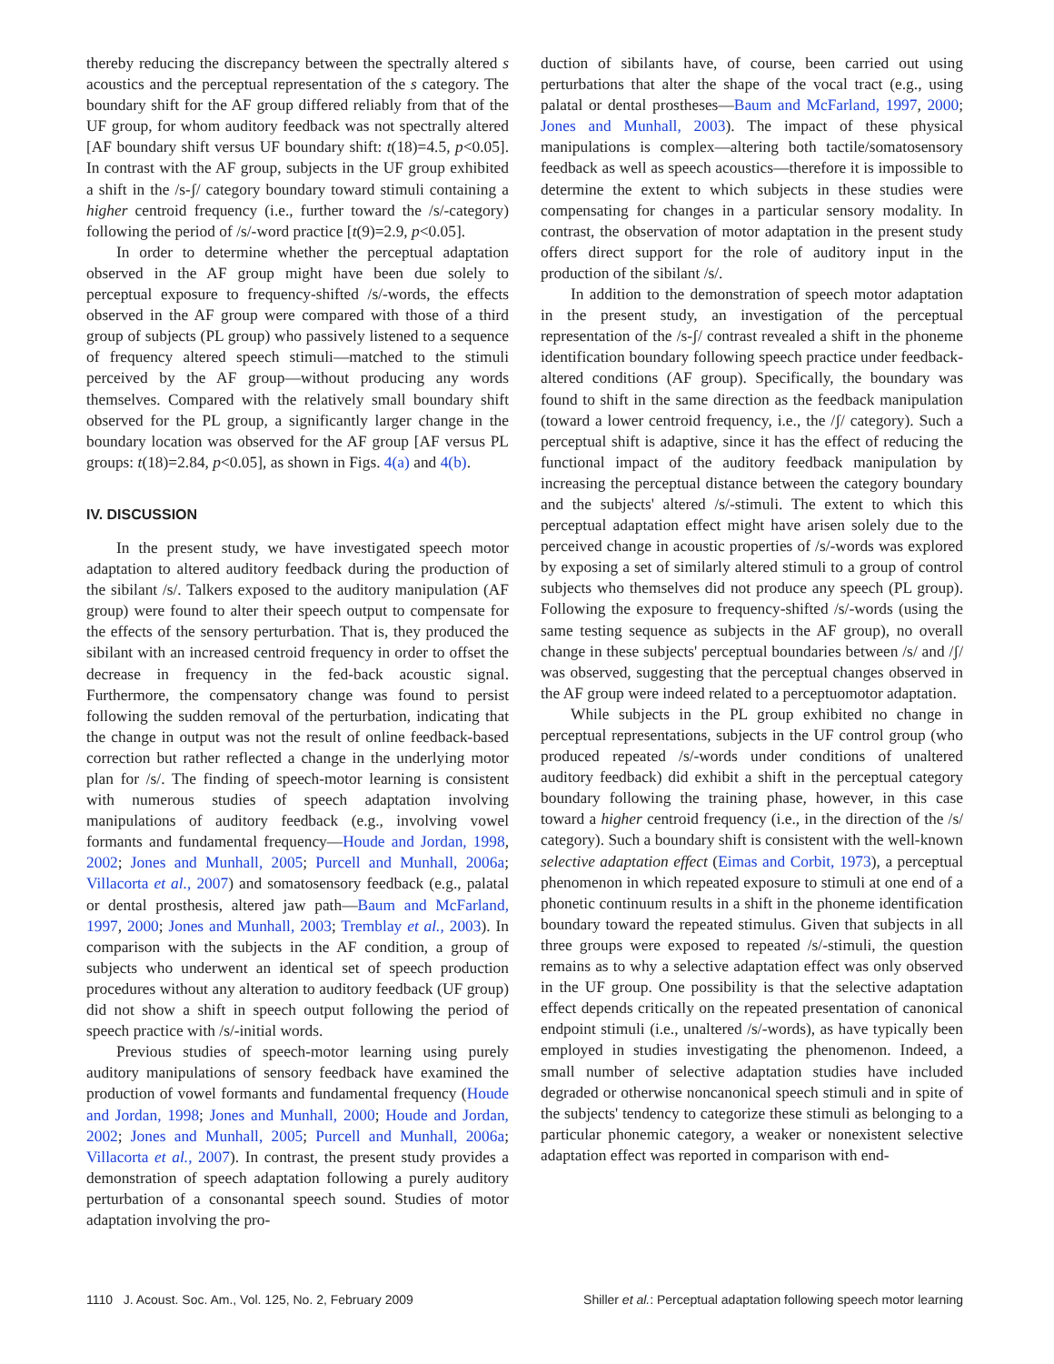thereby reducing the discrepancy between the spectrally altered s acoustics and the perceptual representation of the s category. The boundary shift for the AF group differed reliably from that of the UF group, for whom auditory feedback was not spectrally altered [AF boundary shift versus UF boundary shift: t(18)=4.5, p<0.05]. In contrast with the AF group, subjects in the UF group exhibited a shift in the /s-ʃ/ category boundary toward stimuli containing a higher centroid frequency (i.e., further toward the /s/-category) following the period of /s/-word practice [t(9)=2.9, p<0.05].
In order to determine whether the perceptual adaptation observed in the AF group might have been due solely to perceptual exposure to frequency-shifted /s/-words, the effects observed in the AF group were compared with those of a third group of subjects (PL group) who passively listened to a sequence of frequency altered speech stimuli—matched to the stimuli perceived by the AF group—without producing any words themselves. Compared with the relatively small boundary shift observed for the PL group, a significantly larger change in the boundary location was observed for the AF group [AF versus PL groups: t(18)=2.84, p<0.05], as shown in Figs. 4(a) and 4(b).
IV. DISCUSSION
In the present study, we have investigated speech motor adaptation to altered auditory feedback during the production of the sibilant /s/. Talkers exposed to the auditory manipulation (AF group) were found to alter their speech output to compensate for the effects of the sensory perturbation. That is, they produced the sibilant with an increased centroid frequency in order to offset the decrease in frequency in the fed-back acoustic signal. Furthermore, the compensatory change was found to persist following the sudden removal of the perturbation, indicating that the change in output was not the result of online feedback-based correction but rather reflected a change in the underlying motor plan for /s/. The finding of speech-motor learning is consistent with numerous studies of speech adaptation involving manipulations of auditory feedback (e.g., involving vowel formants and fundamental frequency—Houde and Jordan, 1998, 2002; Jones and Munhall, 2005; Purcell and Munhall, 2006a; Villacorta et al., 2007) and somatosensory feedback (e.g., palatal or dental prosthesis, altered jaw path—Baum and McFarland, 1997, 2000; Jones and Munhall, 2003; Tremblay et al., 2003). In comparison with the subjects in the AF condition, a group of subjects who underwent an identical set of speech production procedures without any alteration to auditory feedback (UF group) did not show a shift in speech output following the period of speech practice with /s/-initial words.
Previous studies of speech-motor learning using purely auditory manipulations of sensory feedback have examined the production of vowel formants and fundamental frequency (Houde and Jordan, 1998; Jones and Munhall, 2000; Houde and Jordan, 2002; Jones and Munhall, 2005; Purcell and Munhall, 2006a; Villacorta et al., 2007). In contrast, the present study provides a demonstration of speech adaptation following a purely auditory perturbation of a consonantal speech sound. Studies of motor adaptation involving the pro-
duction of sibilants have, of course, been carried out using perturbations that alter the shape of the vocal tract (e.g., using palatal or dental prostheses—Baum and McFarland, 1997, 2000; Jones and Munhall, 2003). The impact of these physical manipulations is complex—altering both tactile/somatosensory feedback as well as speech acoustics—therefore it is impossible to determine the extent to which subjects in these studies were compensating for changes in a particular sensory modality. In contrast, the observation of motor adaptation in the present study offers direct support for the role of auditory input in the production of the sibilant /s/.
In addition to the demonstration of speech motor adaptation in the present study, an investigation of the perceptual representation of the /s-ʃ/ contrast revealed a shift in the phoneme identification boundary following speech practice under feedback-altered conditions (AF group). Specifically, the boundary was found to shift in the same direction as the feedback manipulation (toward a lower centroid frequency, i.e., the /ʃ/ category). Such a perceptual shift is adaptive, since it has the effect of reducing the functional impact of the auditory feedback manipulation by increasing the perceptual distance between the category boundary and the subjects' altered /s/-stimuli. The extent to which this perceptual adaptation effect might have arisen solely due to the perceived change in acoustic properties of /s/-words was explored by exposing a set of similarly altered stimuli to a group of control subjects who themselves did not produce any speech (PL group). Following the exposure to frequency-shifted /s/-words (using the same testing sequence as subjects in the AF group), no overall change in these subjects' perceptual boundaries between /s/ and /ʃ/ was observed, suggesting that the perceptual changes observed in the AF group were indeed related to a perceptuomotor adaptation.
While subjects in the PL group exhibited no change in perceptual representations, subjects in the UF control group (who produced repeated /s/-words under conditions of unaltered auditory feedback) did exhibit a shift in the perceptual category boundary following the training phase, however, in this case toward a higher centroid frequency (i.e., in the direction of the /s/ category). Such a boundary shift is consistent with the well-known selective adaptation effect (Eimas and Corbit, 1973), a perceptual phenomenon in which repeated exposure to stimuli at one end of a phonetic continuum results in a shift in the phoneme identification boundary toward the repeated stimulus. Given that subjects in all three groups were exposed to repeated /s/-stimuli, the question remains as to why a selective adaptation effect was only observed in the UF group. One possibility is that the selective adaptation effect depends critically on the repeated presentation of canonical endpoint stimuli (i.e., unaltered /s/-words), as have typically been employed in studies investigating the phenomenon. Indeed, a small number of selective adaptation studies have included degraded or otherwise noncanonical speech stimuli and in spite of the subjects' tendency to categorize these stimuli as belonging to a particular phonemic category, a weaker or nonexistent selective adaptation effect was reported in comparison with end-
1110 J. Acoust. Soc. Am., Vol. 125, No. 2, February 2009 Shiller et al.: Perceptual adaptation following speech motor learning